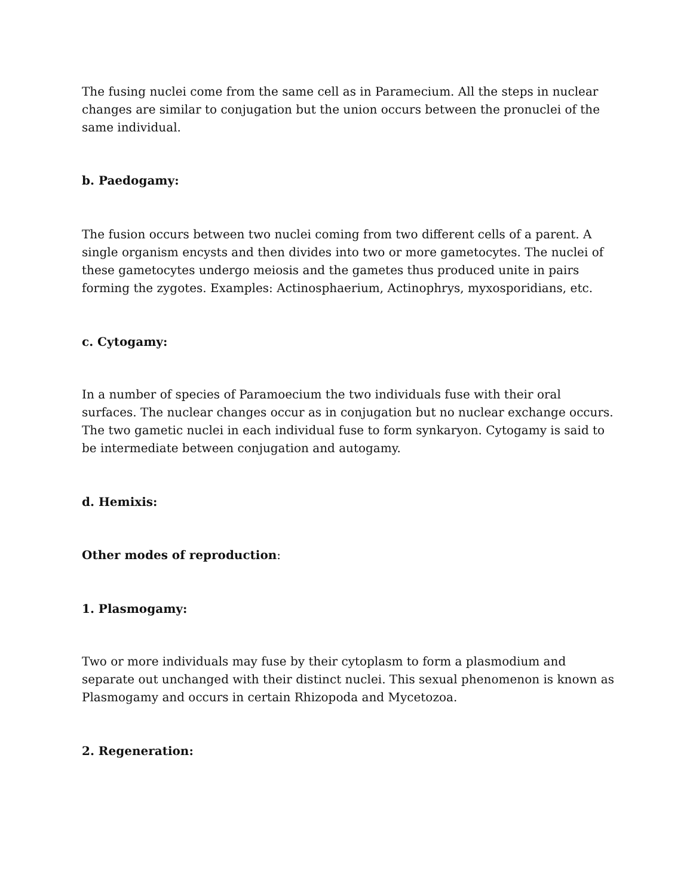The fusing nuclei come from the same cell as in Paramecium. All the steps in nuclear changes are similar to conjugation but the union occurs between the pronuclei of the same individual.
b. Paedogamy:
The fusion occurs between two nuclei coming from two different cells of a parent. A single organism encysts and then divides into two or more gametocytes. The nuclei of these gametocytes undergo meiosis and the gametes thus produced unite in pairs forming the zygotes. Examples: Actinosphaerium, Actinophrys, myxosporidians, etc.
c. Cytogamy:
In a number of species of Paramoecium the two individuals fuse with their oral surfaces. The nuclear changes occur as in conjugation but no nuclear exchange occurs. The two gametic nuclei in each individual fuse to form synkaryon. Cytogamy is said to be intermediate between conjugation and autogamy.
d. Hemixis:
Other modes of reproduction:
1. Plasmogamy:
Two or more individuals may fuse by their cytoplasm to form a plasmodium and separate out unchanged with their distinct nuclei. This sexual phenomenon is known as Plasmogamy and occurs in certain Rhizopoda and Mycetozoa.
2. Regeneration: